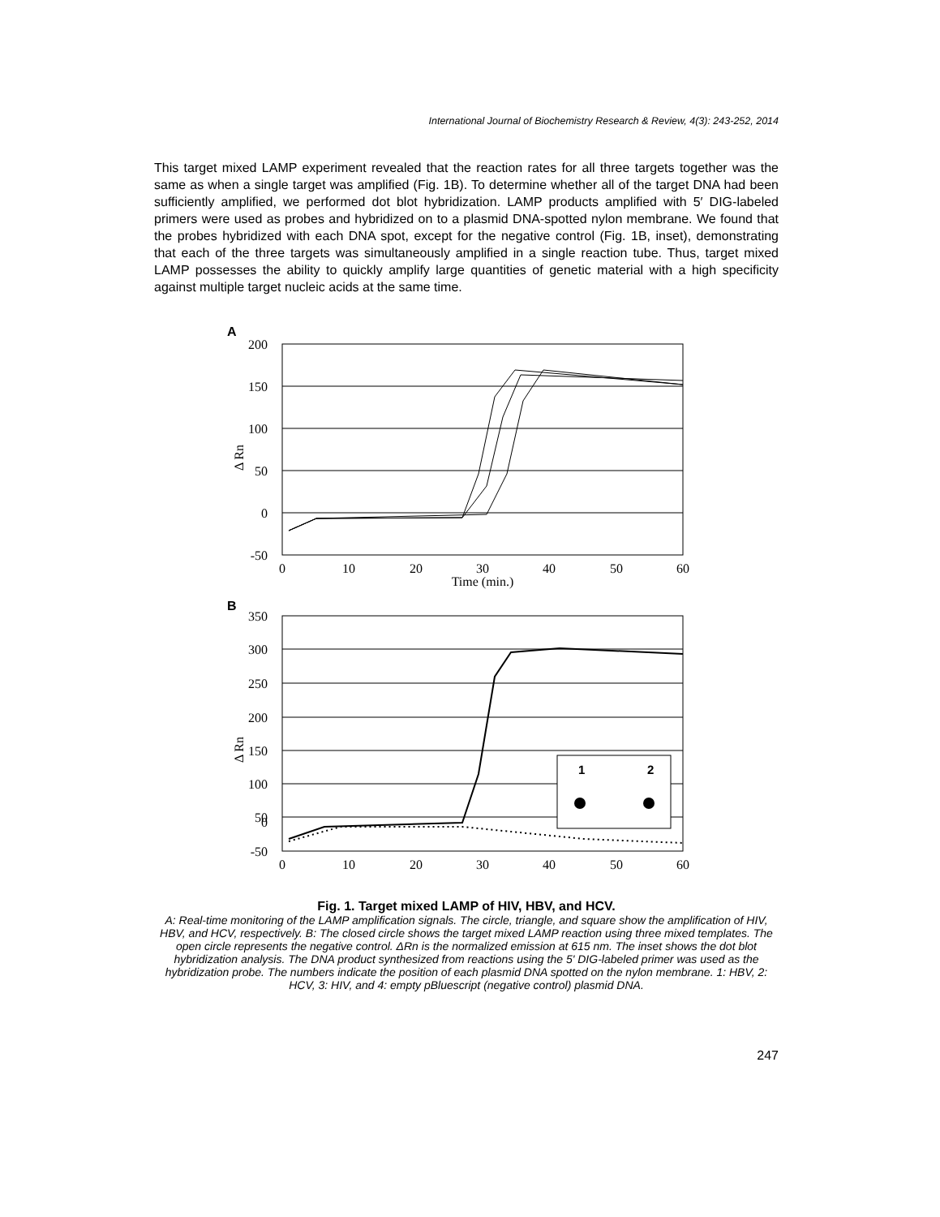International Journal of Biochemistry Research & Review, 4(3): 243-252, 2014
This target mixed LAMP experiment revealed that the reaction rates for all three targets together was the same as when a single target was amplified (Fig. 1B). To determine whether all of the target DNA had been sufficiently amplified, we performed dot blot hybridization. LAMP products amplified with 5′ DIG-labeled primers were used as probes and hybridized on to a plasmid DNA-spotted nylon membrane. We found that the probes hybridized with each DNA spot, except for the negative control (Fig. 1B, inset), demonstrating that each of the three targets was simultaneously amplified in a single reaction tube. Thus, target mixed LAMP possesses the ability to quickly amplify large quantities of genetic material with a high specificity against multiple target nucleic acids at the same time.
A
200
150
100
50
0
-50
0
10
20
30
40
50
60
Time (min.)
Δ Rn
B
350
300
250
200
150
100
50
0
-50
0
10
20
30
40
50
60
Δ Rn
1
2
3
Time (min.) 3 4
Fig. 1. Target mixed LAMP of HIV, HBV, and HCV.
A: Real-time monitoring of the LAMP amplification signals. The circle, triangle, and square show the amplification of HIV, HBV, and HCV, respectively. B: The closed circle shows the target mixed LAMP reaction using three mixed templates. The open circle represents the negative control. ΔRn is the normalized emission at 615 nm. The inset shows the dot blot hybridization analysis. The DNA product synthesized from reactions using the 5' DIG-labeled primer was used as the hybridization probe. The numbers indicate the position of each plasmid DNA spotted on the nylon membrane. 1: HBV, 2: HCV, 3: HIV, and 4: empty pBluescript (negative control) plasmid DNA.
247